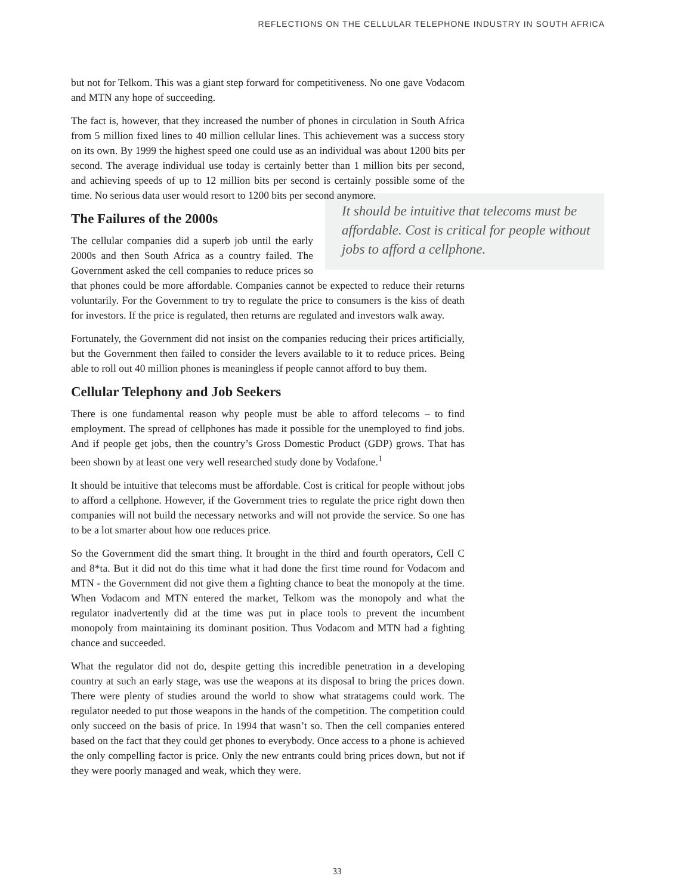REFLECTIONS ON THE CELLULAR TELEPHONE INDUSTRY IN SOUTH AFRICA
but not for Telkom. This was a giant step forward for competitiveness. No one gave Vodacom and MTN any hope of succeeding.
The fact is, however, that they increased the number of phones in circulation in South Africa from 5 million fixed lines to 40 million cellular lines. This achievement was a success story on its own. By 1999 the highest speed one could use as an individual was about 1200 bits per second. The average individual use today is certainly better than 1 million bits per second, and achieving speeds of up to 12 million bits per second is certainly possible some of the time. No serious data user would resort to 1200 bits per second anymore.
It should be intuitive that telecoms must be affordable. Cost is critical for people without jobs to afford a cellphone.
The Failures of the 2000s
The cellular companies did a superb job until the early 2000s and then South Africa as a country failed. The Government asked the cell companies to reduce prices so that phones could be more affordable. Companies cannot be expected to reduce their returns voluntarily. For the Government to try to regulate the price to consumers is the kiss of death for investors. If the price is regulated, then returns are regulated and investors walk away.
Fortunately, the Government did not insist on the companies reducing their prices artificially, but the Government then failed to consider the levers available to it to reduce prices. Being able to roll out 40 million phones is meaningless if people cannot afford to buy them.
Cellular Telephony and Job Seekers
There is one fundamental reason why people must be able to afford telecoms – to find employment. The spread of cellphones has made it possible for the unemployed to find jobs. And if people get jobs, then the country’s Gross Domestic Product (GDP) grows. That has been shown by at least one very well researched study done by Vodafone.<sup>1</sup>
It should be intuitive that telecoms must be affordable. Cost is critical for people without jobs to afford a cellphone. However, if the Government tries to regulate the price right down then companies will not build the necessary networks and will not provide the service. So one has to be a lot smarter about how one reduces price.
So the Government did the smart thing. It brought in the third and fourth operators, Cell C and 8*ta. But it did not do this time what it had done the first time round for Vodacom and MTN - the Government did not give them a fighting chance to beat the monopoly at the time. When Vodacom and MTN entered the market, Telkom was the monopoly and what the regulator inadvertently did at the time was put in place tools to prevent the incumbent monopoly from maintaining its dominant position. Thus Vodacom and MTN had a fighting chance and succeeded.
What the regulator did not do, despite getting this incredible penetration in a developing country at such an early stage, was use the weapons at its disposal to bring the prices down. There were plenty of studies around the world to show what stratagems could work. The regulator needed to put those weapons in the hands of the competition. The competition could only succeed on the basis of price. In 1994 that wasn’t so. Then the cell companies entered based on the fact that they could get phones to everybody. Once access to a phone is achieved the only compelling factor is price. Only the new entrants could bring prices down, but not if they were poorly managed and weak, which they were.
33